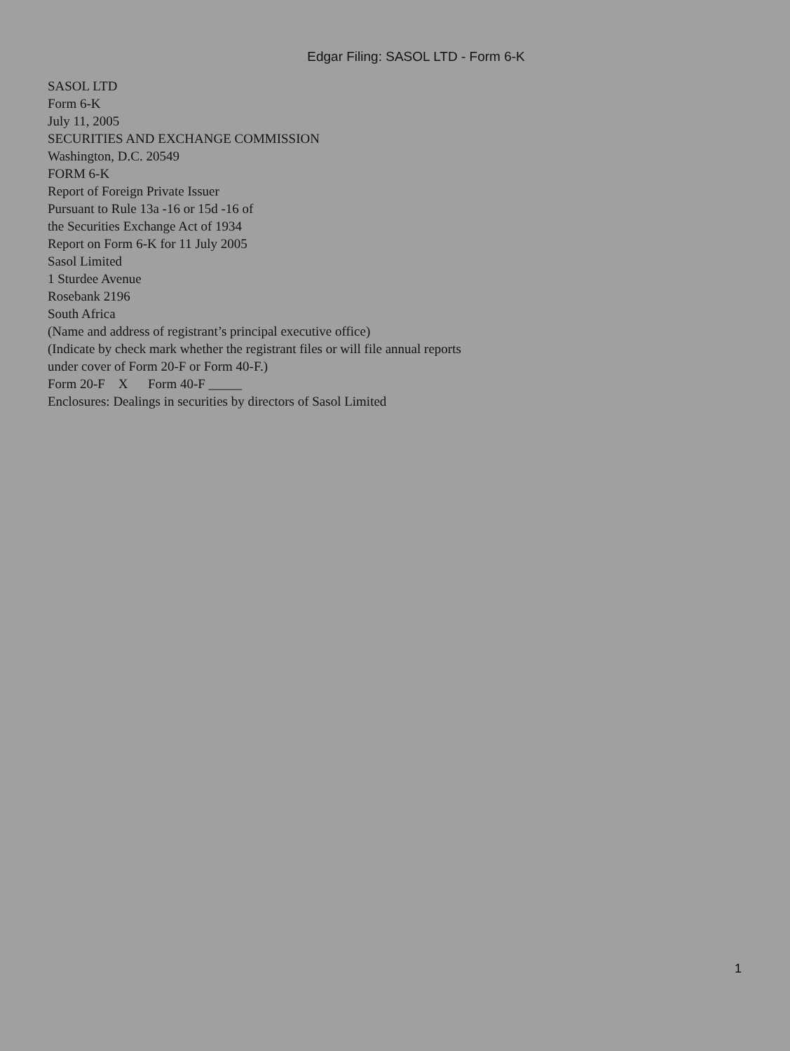Edgar Filing: SASOL LTD - Form 6-K
SASOL LTD
Form 6-K
July 11, 2005
SECURITIES AND EXCHANGE COMMISSION
Washington, D.C. 20549
FORM 6-K
Report of Foreign Private Issuer
Pursuant to Rule 13a -16 or 15d -16 of
the Securities Exchange Act of 1934
Report on Form 6-K for 11 July 2005
Sasol Limited
1 Sturdee Avenue
Rosebank 2196
South Africa
(Name and address of registrant’s principal executive office)
(Indicate by check mark whether the registrant files or will file annual reports
under cover of Form 20-F or Form 40-F.)
Form 20-F X Form 40-F _____
Enclosures: Dealings in securities by directors of Sasol Limited
1